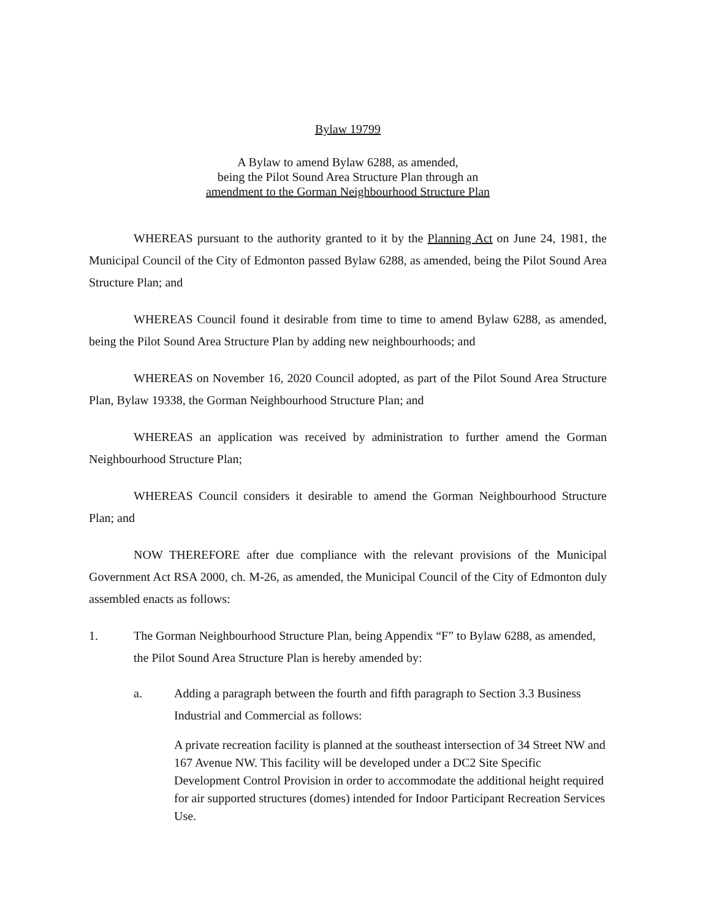Bylaw 19799
A Bylaw to amend Bylaw 6288, as amended,
being the Pilot Sound Area Structure Plan through an
amendment to the Gorman Neighbourhood Structure Plan
WHEREAS pursuant to the authority granted to it by the Planning Act on June 24, 1981, the Municipal Council of the City of Edmonton passed Bylaw 6288, as amended, being the Pilot Sound Area Structure Plan; and
WHEREAS Council found it desirable from time to time to amend Bylaw 6288, as amended, being the Pilot Sound Area Structure Plan by adding new neighbourhoods; and
WHEREAS on November 16, 2020 Council adopted, as part of the Pilot Sound Area Structure Plan, Bylaw 19338, the Gorman Neighbourhood Structure Plan; and
WHEREAS an application was received by administration to further amend the Gorman Neighbourhood Structure Plan;
WHEREAS Council considers it desirable to amend the Gorman Neighbourhood Structure Plan; and
NOW THEREFORE after due compliance with the relevant provisions of the Municipal Government Act RSA 2000, ch. M-26, as amended, the Municipal Council of the City of Edmonton duly assembled enacts as follows:
1. The Gorman Neighbourhood Structure Plan, being Appendix “F” to Bylaw 6288, as amended, the Pilot Sound Area Structure Plan is hereby amended by:
a. Adding a paragraph between the fourth and fifth paragraph to Section 3.3 Business Industrial and Commercial as follows:
A private recreation facility is planned at the southeast intersection of 34 Street NW and 167 Avenue NW. This facility will be developed under a DC2 Site Specific Development Control Provision in order to accommodate the additional height required for air supported structures (domes) intended for Indoor Participant Recreation Services Use.